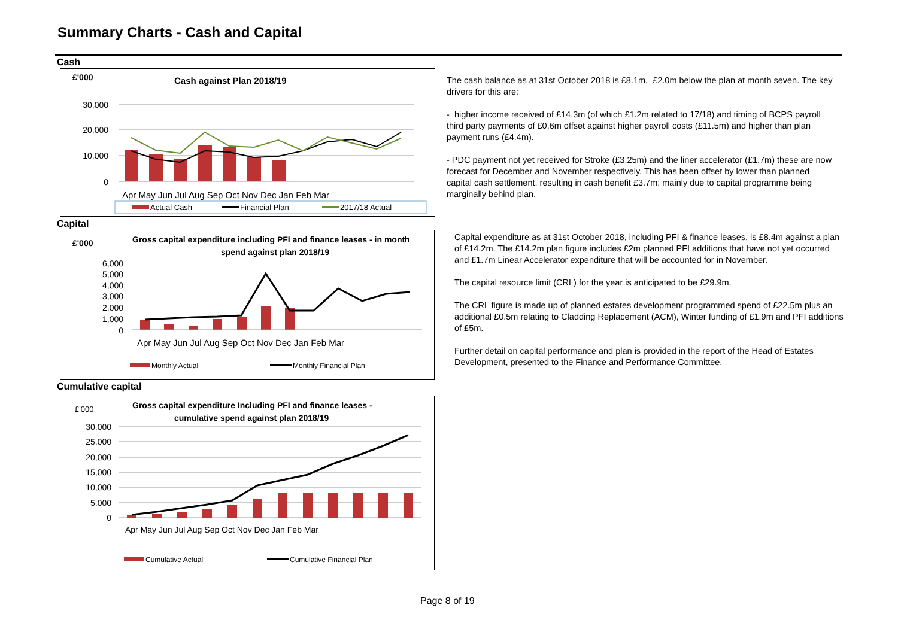Summary Charts - Cash and Capital
Cash
£'000
Cash against Plan 2018/19
30,000
20,000
10,000
0
Apr May Jun Jul Aug Sep Oct Nov Dec Jan Feb Mar
Actual Cash
Financial Plan
2017/18 Actual
Capital
£'000
Gross capital expenditure including PFI and finance leases - in month
spend against plan 2018/19
6,000
5,000
4,000
3,000
2,000
1,000
0
Apr May Jun Jul Aug Sep Oct Nov Dec Jan Feb Mar
Monthly Actual
Monthly Financial Plan
Cumulative capital
£'000
Gross capital expenditure Including PFI and finance leases -
cumulative spend against plan 2018/19
30,000
25,000
20,000
15,000
10,000
5,000
0
Apr May Jun Jul Aug Sep Oct Nov Dec Jan Feb Mar
Cumulative Actual
Cumulative Financial Plan
The cash balance as at 31st October 2018 is £8.1m, £2.0m below the plan at month seven. The key drivers for this are:
- higher income received of £14.3m (of which £1.2m related to 17/18) and timing of BCPS payroll third party payments of £0.6m offset against higher payroll costs (£11.5m) and higher than plan payment runs (£4.4m).
- PDC payment not yet received for Stroke (£3.25m) and the liner accelerator (£1.7m) these are now forecast for December and November respectively. This has been offset by lower than planned capital cash settlement, resulting in cash benefit £3.7m; mainly due to capital programme being marginally behind plan.
Capital expenditure as at 31st October 2018, including PFI & finance leases, is £8.4m against a plan of £14.2m. The £14.2m plan figure includes £2m planned PFI additions that have not yet occurred and £1.7m Linear Accelerator expenditure that will be accounted for in November.
The capital resource limit (CRL) for the year is anticipated to be £29.9m.
The CRL figure is made up of planned estates development programmed spend of £22.5m plus an additional £0.5m relating to Cladding Replacement (ACM), Winter funding of £1.9m and PFI additions of £5m.
Further detail on capital performance and plan is provided in the report of the Head of Estates Development, presented to the Finance and Performance Committee.
Page 8 of 19